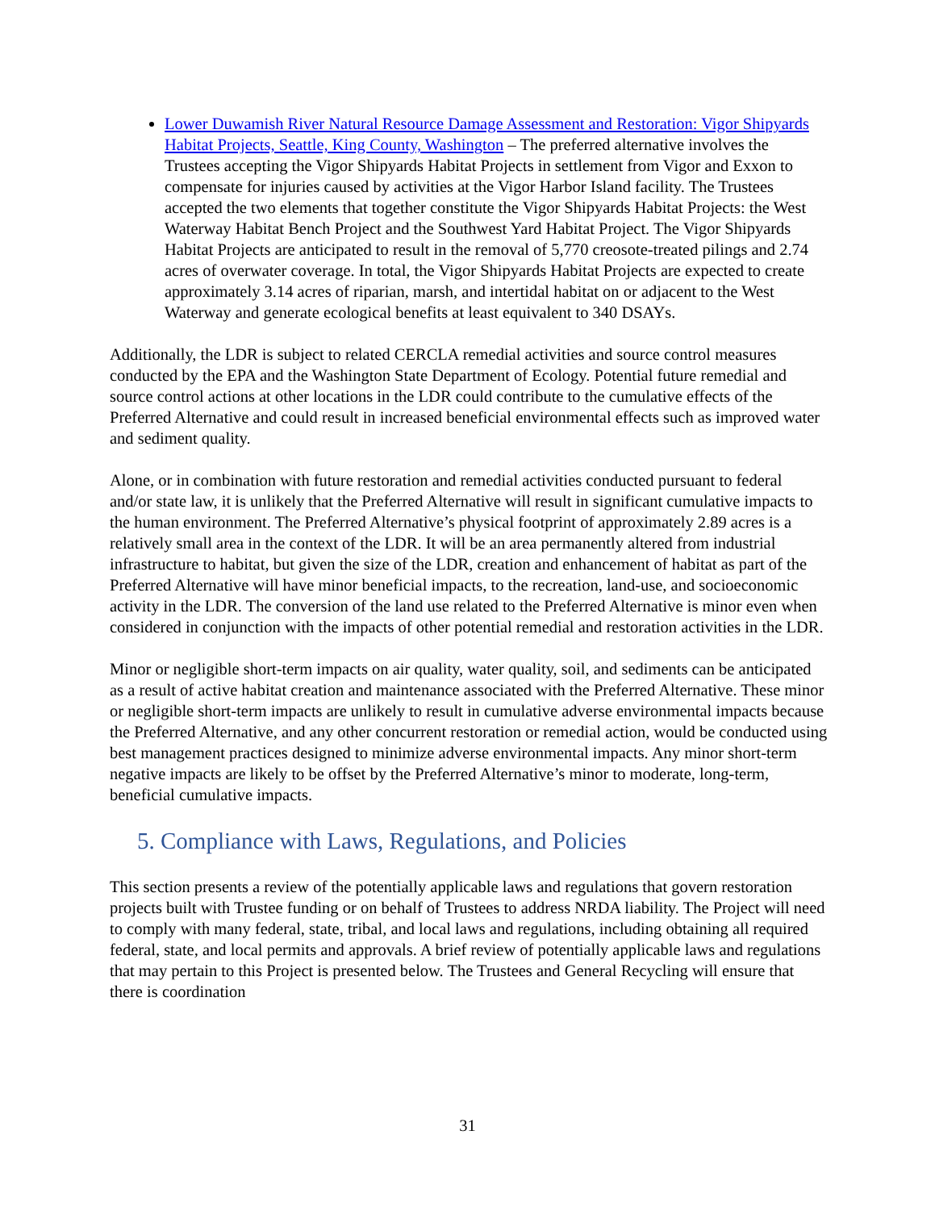Lower Duwamish River Natural Resource Damage Assessment and Restoration: Vigor Shipyards Habitat Projects, Seattle, King County, Washington – The preferred alternative involves the Trustees accepting the Vigor Shipyards Habitat Projects in settlement from Vigor and Exxon to compensate for injuries caused by activities at the Vigor Harbor Island facility. The Trustees accepted the two elements that together constitute the Vigor Shipyards Habitat Projects: the West Waterway Habitat Bench Project and the Southwest Yard Habitat Project. The Vigor Shipyards Habitat Projects are anticipated to result in the removal of 5,770 creosote-treated pilings and 2.74 acres of overwater coverage. In total, the Vigor Shipyards Habitat Projects are expected to create approximately 3.14 acres of riparian, marsh, and intertidal habitat on or adjacent to the West Waterway and generate ecological benefits at least equivalent to 340 DSAYs.
Additionally, the LDR is subject to related CERCLA remedial activities and source control measures conducted by the EPA and the Washington State Department of Ecology. Potential future remedial and source control actions at other locations in the LDR could contribute to the cumulative effects of the Preferred Alternative and could result in increased beneficial environmental effects such as improved water and sediment quality.
Alone, or in combination with future restoration and remedial activities conducted pursuant to federal and/or state law, it is unlikely that the Preferred Alternative will result in significant cumulative impacts to the human environment. The Preferred Alternative’s physical footprint of approximately 2.89 acres is a relatively small area in the context of the LDR. It will be an area permanently altered from industrial infrastructure to habitat, but given the size of the LDR, creation and enhancement of habitat as part of the Preferred Alternative will have minor beneficial impacts, to the recreation, land-use, and socioeconomic activity in the LDR. The conversion of the land use related to the Preferred Alternative is minor even when considered in conjunction with the impacts of other potential remedial and restoration activities in the LDR.
Minor or negligible short-term impacts on air quality, water quality, soil, and sediments can be anticipated as a result of active habitat creation and maintenance associated with the Preferred Alternative. These minor or negligible short-term impacts are unlikely to result in cumulative adverse environmental impacts because the Preferred Alternative, and any other concurrent restoration or remedial action, would be conducted using best management practices designed to minimize adverse environmental impacts. Any minor short-term negative impacts are likely to be offset by the Preferred Alternative’s minor to moderate, long-term, beneficial cumulative impacts.
5. Compliance with Laws, Regulations, and Policies
This section presents a review of the potentially applicable laws and regulations that govern restoration projects built with Trustee funding or on behalf of Trustees to address NRDA liability. The Project will need to comply with many federal, state, tribal, and local laws and regulations, including obtaining all required federal, state, and local permits and approvals. A brief review of potentially applicable laws and regulations that may pertain to this Project is presented below. The Trustees and General Recycling will ensure that there is coordination
31